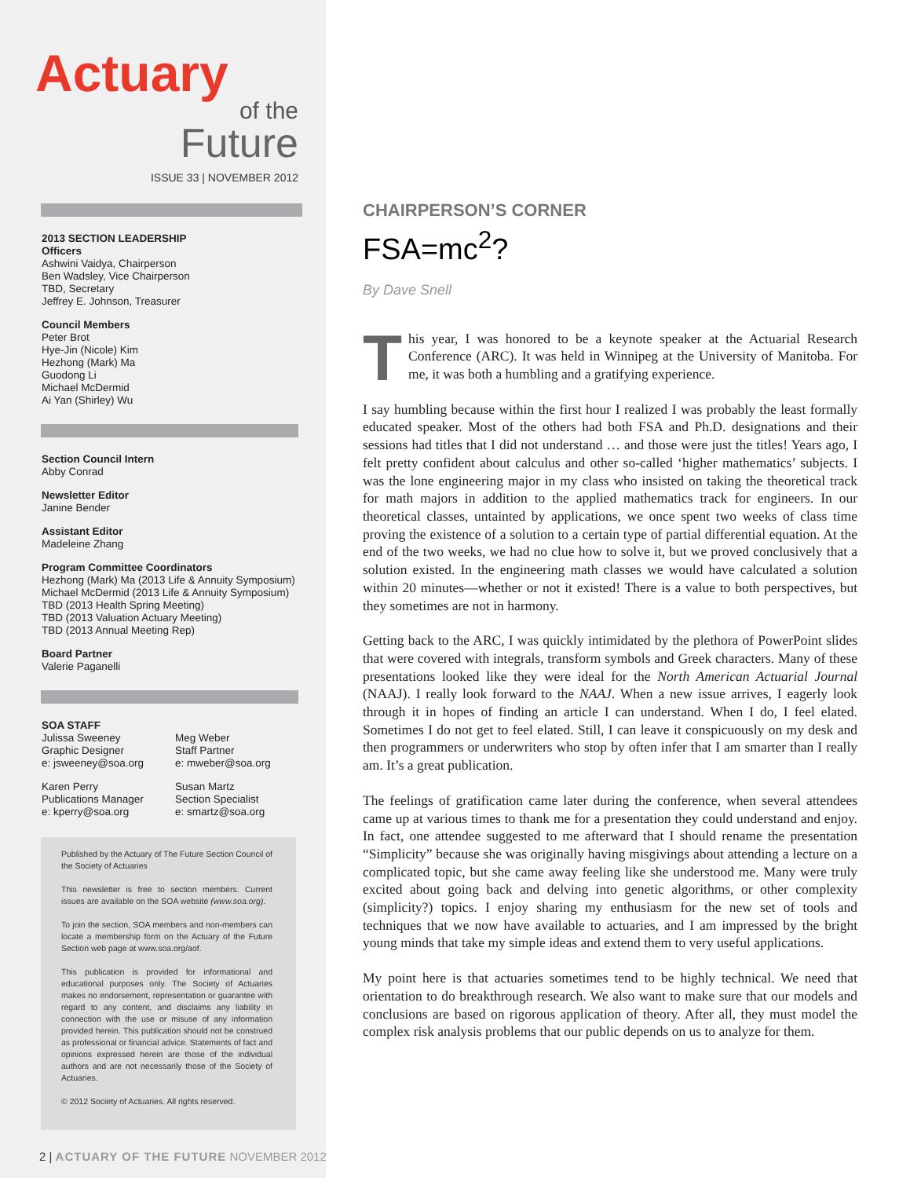Actuary
of the
Future
ISSUE 33 | NOVEMBER 2012
2013 SECTION LEADERSHIP
Officers
Ashwini Vaidya, Chairperson
Ben Wadsley, Vice Chairperson
TBD, Secretary
Jeffrey E. Johnson, Treasurer
Council Members
Peter Brot
Hye-Jin (Nicole) Kim
Hezhong (Mark) Ma
Guodong Li
Michael McDermid
Ai Yan (Shirley) Wu
Section Council Intern
Abby Conrad
Newsletter Editor
Janine Bender
Assistant Editor
Madeleine Zhang
Program Committee Coordinators
Hezhong (Mark) Ma (2013 Life & Annuity Symposium)
Michael McDermid (2013 Life & Annuity Symposium)
TBD (2013 Health Spring Meeting)
TBD (2013 Valuation Actuary Meeting)
TBD (2013 Annual Meeting Rep)
Board Partner
Valerie Paganelli
SOA STAFF
Julissa Sweeney
Graphic Designer
e: jsweeney@soa.org
Karen Perry
Publications Manager
e: kperry@soa.org
Meg Weber
Staff Partner
e: mweber@soa.org
Susan Martz
Section Specialist
e: smartz@soa.org
Published by the Actuary of The Future Section Council of the Society of Actuaries
This newsletter is free to section members. Current issues are available on the SOA website (www.soa.org).
To join the section, SOA members and non-members can locate a membership form on the Actuary of the Future Section web page at www.soa.org/aof.
This publication is provided for informational and educational purposes only. The Society of Actuaries makes no endorsement, representation or guarantee with regard to any content, and disclaims any liability in connection with the use or misuse of any information provided herein. This publication should not be construed as professional or financial advice. Statements of fact and opinions expressed herein are those of the individual authors and are not necessarily those of the Society of Actuaries.
© 2012 Society of Actuaries. All rights reserved.
2 | ACTUARY OF THE FUTURE NOVEMBER 2012
CHAIRPERSON’S CORNER
FSA=mc<sup>2</sup>?
By Dave Snell
This year, I was honored to be a keynote speaker at the Actuarial Research Conference (ARC). It was held in Winnipeg at the University of Manitoba. For me, it was both a humbling and a gratifying experience.
I say humbling because within the first hour I realized I was probably the least formally educated speaker. Most of the others had both FSA and Ph.D. designations and their sessions had titles that I did not understand … and those were just the titles! Years ago, I felt pretty confident about calculus and other so-called ‘higher mathematics’ subjects. I was the lone engineering major in my class who insisted on taking the theoretical track for math majors in addition to the applied mathematics track for engineers. In our theoretical classes, untainted by applications, we once spent two weeks of class time proving the existence of a solution to a certain type of partial differential equation. At the end of the two weeks, we had no clue how to solve it, but we proved conclusively that a solution existed. In the engineering math classes we would have calculated a solution within 20 minutes—whether or not it existed! There is a value to both perspectives, but they sometimes are not in harmony.
Getting back to the ARC, I was quickly intimidated by the plethora of PowerPoint slides that were covered with integrals, transform symbols and Greek characters. Many of these presentations looked like they were ideal for the North American Actuarial Journal (NAAJ). I really look forward to the NAAJ. When a new issue arrives, I eagerly look through it in hopes of finding an article I can understand. When I do, I feel elated. Sometimes I do not get to feel elated. Still, I can leave it conspicuously on my desk and then programmers or underwriters who stop by often infer that I am smarter than I really am. It’s a great publication.
The feelings of gratification came later during the conference, when several attendees came up at various times to thank me for a presentation they could understand and enjoy. In fact, one attendee suggested to me afterward that I should rename the presentation “Simplicity” because she was originally having misgivings about attending a lecture on a complicated topic, but she came away feeling like she understood me. Many were truly excited about going back and delving into genetic algorithms, or other complexity (simplicity?) topics. I enjoy sharing my enthusiasm for the new set of tools and techniques that we now have available to actuaries, and I am impressed by the bright young minds that take my simple ideas and extend them to very useful applications.
My point here is that actuaries sometimes tend to be highly technical. We need that orientation to do breakthrough research. We also want to make sure that our models and conclusions are based on rigorous application of theory. After all, they must model the complex risk analysis problems that our public depends on us to analyze for them.